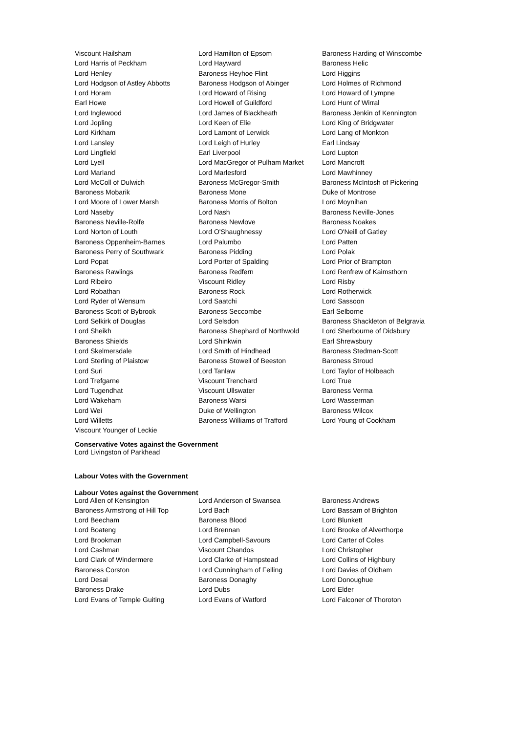| Viscount Hailsham | Lord Hamilton of Epsom | Baroness Harding of Winscombe |
| Lord Harris of Peckham | Lord Hayward | Baroness Helic |
| Lord Henley | Baroness Heyhoe Flint | Lord Higgins |
| Lord Hodgson of Astley Abbotts | Baroness Hodgson of Abinger | Lord Holmes of Richmond |
| Lord Horam | Lord Howard of Rising | Lord Howard of Lympne |
| Earl Howe | Lord Howell of Guildford | Lord Hunt of Wirral |
| Lord Inglewood | Lord James of Blackheath | Baroness Jenkin of Kennington |
| Lord Jopling | Lord Keen of Elie | Lord King of Bridgwater |
| Lord Kirkham | Lord Lamont of Lerwick | Lord Lang of Monkton |
| Lord Lansley | Lord Leigh of Hurley | Earl Lindsay |
| Lord Lingfield | Earl Liverpool | Lord Lupton |
| Lord Lyell | Lord MacGregor of Pulham Market | Lord Mancroft |
| Lord Marland | Lord Marlesford | Lord Mawhinney |
| Lord McColl of Dulwich | Baroness McGregor-Smith | Baroness McIntosh of Pickering |
| Baroness Mobarik | Baroness Mone | Duke of Montrose |
| Lord Moore of Lower Marsh | Baroness Morris of Bolton | Lord Moynihan |
| Lord Naseby | Lord Nash | Baroness Neville-Jones |
| Baroness Neville-Rolfe | Baroness Newlove | Baroness Noakes |
| Lord Norton of Louth | Lord O'Shaughnessy | Lord O'Neill of Gatley |
| Baroness Oppenheim-Barnes | Lord Palumbo | Lord Patten |
| Baroness Perry of Southwark | Baroness Pidding | Lord Polak |
| Lord Popat | Lord Porter of Spalding | Lord Prior of Brampton |
| Baroness Rawlings | Baroness Redfern | Lord Renfrew of Kaimsthorn |
| Lord Ribeiro | Viscount Ridley | Lord Risby |
| Lord Robathan | Baroness Rock | Lord Rotherwick |
| Lord Ryder of Wensum | Lord Saatchi | Lord Sassoon |
| Baroness Scott of Bybrook | Baroness Seccombe | Earl Selborne |
| Lord Selkirk of Douglas | Lord Selsdon | Baroness Shackleton of Belgravia |
| Lord Sheikh | Baroness Shephard of Northwold | Lord Sherbourne of Didsbury |
| Baroness Shields | Lord Shinkwin | Earl Shrewsbury |
| Lord Skelmersdale | Lord Smith of Hindhead | Baroness Stedman-Scott |
| Lord Sterling of Plaistow | Baroness Stowell of Beeston | Baroness Stroud |
| Lord Suri | Lord Tanlaw | Lord Taylor of Holbeach |
| Lord Trefgarne | Viscount Trenchard | Lord True |
| Lord Tugendhat | Viscount Ullswater | Baroness Verma |
| Lord Wakeham | Baroness Warsi | Lord Wasserman |
| Lord Wei | Duke of Wellington | Baroness Wilcox |
| Lord Willetts | Baroness Williams of Trafford | Lord Young of Cookham |
| Viscount Younger of Leckie | | |
Conservative Votes against the Government
Lord Livingston of Parkhead
Labour Votes with the Government
Labour Votes against the Government
| Lord Allen of Kensington | Lord Anderson of Swansea | Baroness Andrews |
| Baroness Armstrong of Hill Top | Lord Bach | Lord Bassam of Brighton |
| Lord Beecham | Baroness Blood | Lord Blunkett |
| Lord Boateng | Lord Brennan | Lord Brooke of Alverthorpe |
| Lord Brookman | Lord Campbell-Savours | Lord Carter of Coles |
| Lord Cashman | Viscount Chandos | Lord Christopher |
| Lord Clark of Windermere | Lord Clarke of Hampstead | Lord Collins of Highbury |
| Baroness Corston | Lord Cunningham of Felling | Lord Davies of Oldham |
| Lord Desai | Baroness Donaghy | Lord Donoughue |
| Baroness Drake | Lord Dubs | Lord Elder |
| Lord Evans of Temple Guiting | Lord Evans of Watford | Lord Falconer of Thoroton |